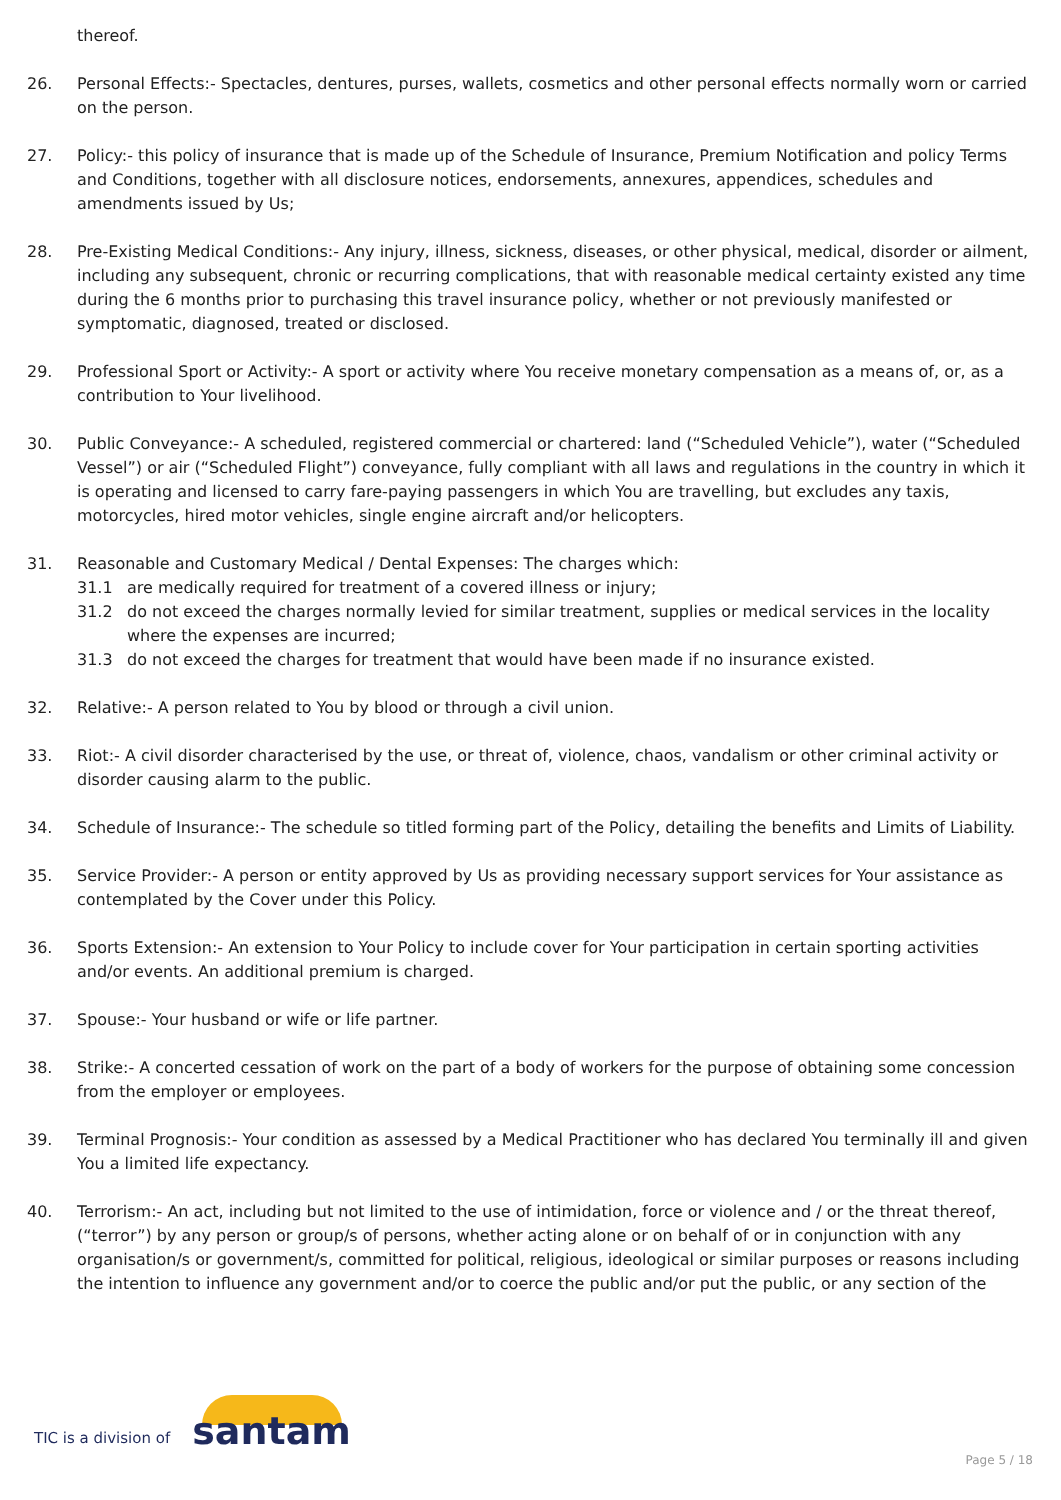thereof.
26. Personal Effects:- Spectacles, dentures, purses, wallets, cosmetics and other personal effects normally worn or carried on the person.
27. Policy:- this policy of insurance that is made up of the Schedule of Insurance, Premium Notification and policy Terms and Conditions, together with all disclosure notices, endorsements, annexures, appendices, schedules and amendments issued by Us;
28. Pre-Existing Medical Conditions:- Any injury, illness, sickness, diseases, or other physical, medical, disorder or ailment, including any subsequent, chronic or recurring complications, that with reasonable medical certainty existed any time during the 6 months prior to purchasing this travel insurance policy, whether or not previously manifested or symptomatic, diagnosed, treated or disclosed.
29. Professional Sport or Activity:- A sport or activity where You receive monetary compensation as a means of, or, as a contribution to Your livelihood.
30. Public Conveyance:- A scheduled, registered commercial or chartered: land (“Scheduled Vehicle”), water (“Scheduled Vessel”) or air (“Scheduled Flight”) conveyance, fully compliant with all laws and regulations in the country in which it is operating and licensed to carry fare-paying passengers in which You are travelling, but excludes any taxis, motorcycles, hired motor vehicles, single engine aircraft and/or helicopters.
31. Reasonable and Customary Medical / Dental Expenses: The charges which:
31.1 are medically required for treatment of a covered illness or injury;
31.2 do not exceed the charges normally levied for similar treatment, supplies or medical services in the locality where the expenses are incurred;
31.3 do not exceed the charges for treatment that would have been made if no insurance existed.
32. Relative:- A person related to You by blood or through a civil union.
33. Riot:- A civil disorder characterised by the use, or threat of, violence, chaos, vandalism or other criminal activity or disorder causing alarm to the public.
34. Schedule of Insurance:- The schedule so titled forming part of the Policy, detailing the benefits and Limits of Liability.
35. Service Provider:- A person or entity approved by Us as providing necessary support services for Your assistance as contemplated by the Cover under this Policy.
36. Sports Extension:- An extension to Your Policy to include cover for Your participation in certain sporting activities and/or events. An additional premium is charged.
37. Spouse:- Your husband or wife or life partner.
38. Strike:- A concerted cessation of work on the part of a body of workers for the purpose of obtaining some concession from the employer or employees.
39. Terminal Prognosis:- Your condition as assessed by a Medical Practitioner who has declared You terminally ill and given You a limited life expectancy.
40. Terrorism:- An act, including but not limited to the use of intimidation, force or violence and / or the threat thereof, (“terror”) by any person or group/s of persons, whether acting alone or on behalf of or in conjunction with any organisation/s or government/s, committed for political, religious, ideological or similar purposes or reasons including the intention to influence any government and/or to coerce the public and/or put the public, or any section of the
TIC is a division of
santam
Page 5 / 18